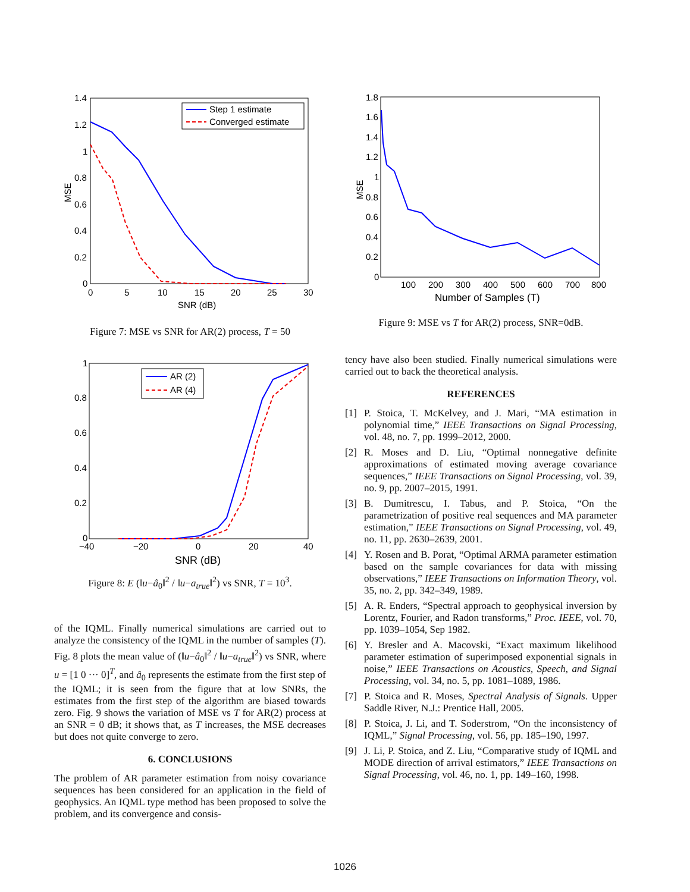Step 1 estimate
Converged estimate
1.4
1.2
1
0.8
0.6
0.4
0.2
0
0
5
10
15
20
25
30
SNR (dB)
MSE
Figure 7: MSE vs SNR for AR(2) process, T = 50
AR (2)
AR (4)
1
0.8
0.6
0.4
0.2
0
−40
−20
0
20
40
SNR (dB)
Figure 8: E (‖u−â<sub>0</sub>‖<sup>2</sup> / ‖u−a<sub>true</sub>‖<sup>2</sup>) vs SNR, T = 10<sup>3</sup>.
of the IQML. Finally numerical simulations are carried out to analyze the consistency of the IQML in the number of samples (T). Fig. 8 plots the mean value of (‖u−â<sub>0</sub>‖<sup>2</sup> / ‖u−a<sub>true</sub>‖<sup>2</sup>) vs SNR, where u = [1 0 ··· 0]<sup>T</sup>, and â<sub>0</sub> represents the estimate from the first step of the IQML; it is seen from the figure that at low SNRs, the estimates from the first step of the algorithm are biased towards zero. Fig. 9 shows the variation of MSE vs T for AR(2) process at an SNR = 0 dB; it shows that, as T increases, the MSE decreases but does not quite converge to zero.
6. CONCLUSIONS
The problem of AR parameter estimation from noisy covariance sequences has been considered for an application in the field of geophysics. An IQML type method has been proposed to solve the problem, and its convergence and consis-
1.8
1.6
1.4
1.2
1
0.8
0.6
0.4
0.2
0
100
200
300
400
500
600
700
800
Number of Samples (T)
MSE
Figure 9: MSE vs T for AR(2) process, SNR=0dB.
tency have also been studied. Finally numerical simulations were carried out to back the theoretical analysis.
REFERENCES
[1] P. Stoica, T. McKelvey, and J. Mari, “MA estimation in polynomial time,” IEEE Transactions on Signal Processing, vol. 48, no. 7, pp. 1999–2012, 2000.
[2] R. Moses and D. Liu, “Optimal nonnegative definite approximations of estimated moving average covariance sequences,” IEEE Transactions on Signal Processing, vol. 39, no. 9, pp. 2007–2015, 1991.
[3] B. Dumitrescu, I. Tabus, and P. Stoica, “On the parametrization of positive real sequences and MA parameter estimation,” IEEE Transactions on Signal Processing, vol. 49, no. 11, pp. 2630–2639, 2001.
[4] Y. Rosen and B. Porat, “Optimal ARMA parameter estimation based on the sample covariances for data with missing observations,” IEEE Transactions on Information Theory, vol. 35, no. 2, pp. 342–349, 1989.
[5] A. R. Enders, “Spectral approach to geophysical inversion by Lorentz, Fourier, and Radon transforms,” Proc. IEEE, vol. 70, pp. 1039–1054, Sep 1982.
[6] Y. Bresler and A. Macovski, “Exact maximum likelihood parameter estimation of superimposed exponential signals in noise,” IEEE Transactions on Acoustics, Speech, and Signal Processing, vol. 34, no. 5, pp. 1081–1089, 1986.
[7] P. Stoica and R. Moses, Spectral Analysis of Signals. Upper Saddle River, N.J.: Prentice Hall, 2005.
[8] P. Stoica, J. Li, and T. Soderstrom, “On the inconsistency of IQML,” Signal Processing, vol. 56, pp. 185–190, 1997.
[9] J. Li, P. Stoica, and Z. Liu, “Comparative study of IQML and MODE direction of arrival estimators,” IEEE Transactions on Signal Processing, vol. 46, no. 1, pp. 149–160, 1998.
1026